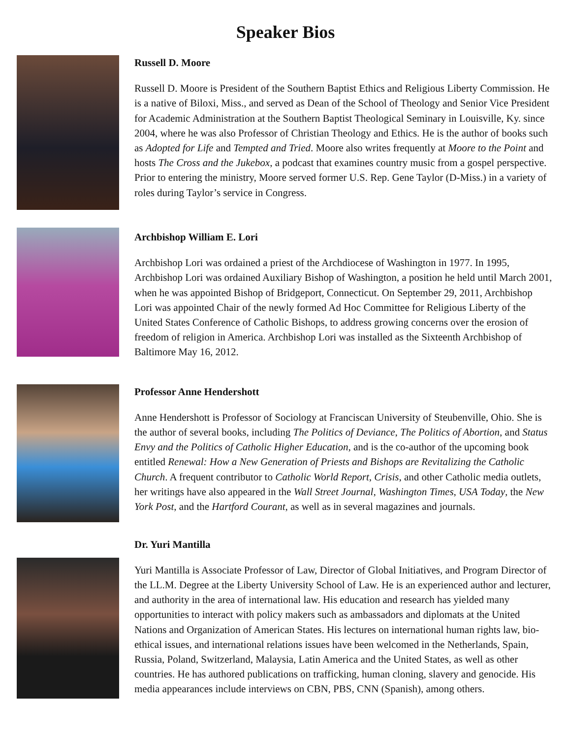Speaker Bios
Russell D. Moore
Russell D. Moore is President of the Southern Baptist Ethics and Religious Liberty Commission. He is a native of Biloxi, Miss., and served as Dean of the School of Theology and Senior Vice President for Academic Administration at the Southern Baptist Theological Seminary in Louisville, Ky. since 2004, where he was also Professor of Christian Theology and Ethics. He is the author of books such as Adopted for Life and Tempted and Tried. Moore also writes frequently at Moore to the Point and hosts The Cross and the Jukebox, a podcast that examines country music from a gospel perspective. Prior to entering the ministry, Moore served former U.S. Rep. Gene Taylor (D-Miss.) in a variety of roles during Taylor’s service in Congress.
Archbishop William E. Lori
Archbishop Lori was ordained a priest of the Archdiocese of Washington in 1977. In 1995, Archbishop Lori was ordained Auxiliary Bishop of Washington, a position he held until March 2001, when he was appointed Bishop of Bridgeport, Connecticut. On September 29, 2011, Archbishop Lori was appointed Chair of the newly formed Ad Hoc Committee for Religious Liberty of the United States Conference of Catholic Bishops, to address growing concerns over the erosion of freedom of religion in America. Archbishop Lori was installed as the Sixteenth Archbishop of Baltimore May 16, 2012.
Professor Anne Hendershott
Anne Hendershott is Professor of Sociology at Franciscan University of Steubenville, Ohio. She is the author of several books, including The Politics of Deviance, The Politics of Abortion, and Status Envy and the Politics of Catholic Higher Education, and is the co-author of the upcoming book entitled Renewal: How a New Generation of Priests and Bishops are Revitalizing the Catholic Church. A frequent contributor to Catholic World Report, Crisis, and other Catholic media outlets, her writings have also appeared in the Wall Street Journal, Washington Times, USA Today, the New York Post, and the Hartford Courant, as well as in several magazines and journals.
Dr. Yuri Mantilla
Yuri Mantilla is Associate Professor of Law, Director of Global Initiatives, and Program Director of the LL.M. Degree at the Liberty University School of Law. He is an experienced author and lecturer, and authority in the area of international law. His education and research has yielded many opportunities to interact with policy makers such as ambassadors and diplomats at the United Nations and Organization of American States. His lectures on international human rights law, bio-ethical issues, and international relations issues have been welcomed in the Netherlands, Spain, Russia, Poland, Switzerland, Malaysia, Latin America and the United States, as well as other countries. He has authored publications on trafficking, human cloning, slavery and genocide. His media appearances include interviews on CBN, PBS, CNN (Spanish), among others.